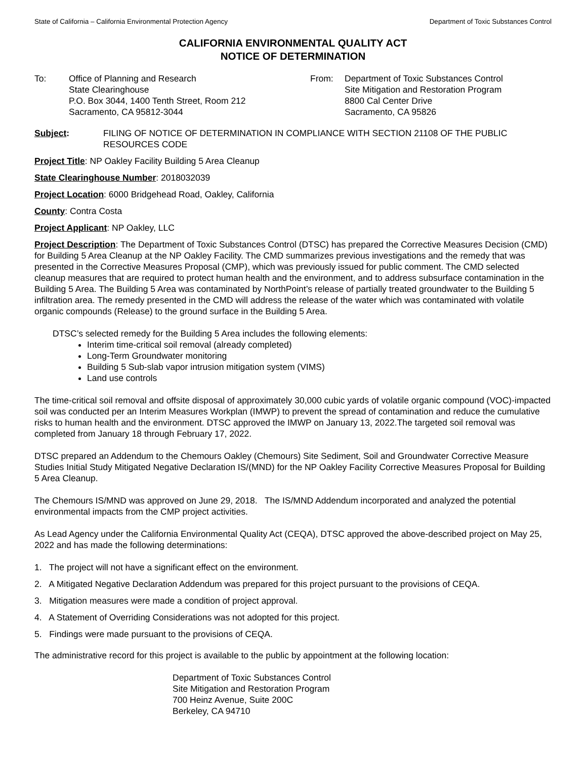State of California – California Environmental Protection Agency Department of Toxic Substances Control
CALIFORNIA ENVIRONMENTAL QUALITY ACT
NOTICE OF DETERMINATION
To: Office of Planning and Research
State Clearinghouse
P.O. Box 3044, 1400 Tenth Street, Room 212
Sacramento, CA 95812-3044
From: Department of Toxic Substances Control
Site Mitigation and Restoration Program
8800 Cal Center Drive
Sacramento, CA 95826
Subject: FILING OF NOTICE OF DETERMINATION IN COMPLIANCE WITH SECTION 21108 OF THE PUBLIC RESOURCES CODE
Project Title: NP Oakley Facility Building 5 Area Cleanup
State Clearinghouse Number: 2018032039
Project Location: 6000 Bridgehead Road, Oakley, California
County: Contra Costa
Project Applicant: NP Oakley, LLC
Project Description: The Department of Toxic Substances Control (DTSC) has prepared the Corrective Measures Decision (CMD) for Building 5 Area Cleanup at the NP Oakley Facility. The CMD summarizes previous investigations and the remedy that was presented in the Corrective Measures Proposal (CMP), which was previously issued for public comment. The CMD selected cleanup measures that are required to protect human health and the environment, and to address subsurface contamination in the Building 5 Area. The Building 5 Area was contaminated by NorthPoint’s release of partially treated groundwater to the Building 5 infiltration area. The remedy presented in the CMD will address the release of the water which was contaminated with volatile organic compounds (Release) to the ground surface in the Building 5 Area.
DTSC’s selected remedy for the Building 5 Area includes the following elements:
Interim time-critical soil removal (already completed)
Long-Term Groundwater monitoring
Building 5 Sub-slab vapor intrusion mitigation system (VIMS)
Land use controls
The time-critical soil removal and offsite disposal of approximately 30,000 cubic yards of volatile organic compound (VOC)-impacted soil was conducted per an Interim Measures Workplan (IMWP) to prevent the spread of contamination and reduce the cumulative risks to human health and the environment. DTSC approved the IMWP on January 13, 2022.The targeted soil removal was completed from January 18 through February 17, 2022.
DTSC prepared an Addendum to the Chemours Oakley (Chemours) Site Sediment, Soil and Groundwater Corrective Measure Studies Initial Study Mitigated Negative Declaration IS/(MND) for the NP Oakley Facility Corrective Measures Proposal for Building 5 Area Cleanup.
The Chemours IS/MND was approved on June 29, 2018. The IS/MND Addendum incorporated and analyzed the potential environmental impacts from the CMP project activities.
As Lead Agency under the California Environmental Quality Act (CEQA), DTSC approved the above-described project on May 25, 2022 and has made the following determinations:
1. The project will not have a significant effect on the environment.
2. A Mitigated Negative Declaration Addendum was prepared for this project pursuant to the provisions of CEQA.
3. Mitigation measures were made a condition of project approval.
4. A Statement of Overriding Considerations was not adopted for this project.
5. Findings were made pursuant to the provisions of CEQA.
The administrative record for this project is available to the public by appointment at the following location:
Department of Toxic Substances Control
Site Mitigation and Restoration Program
700 Heinz Avenue, Suite 200C
Berkeley, CA 94710